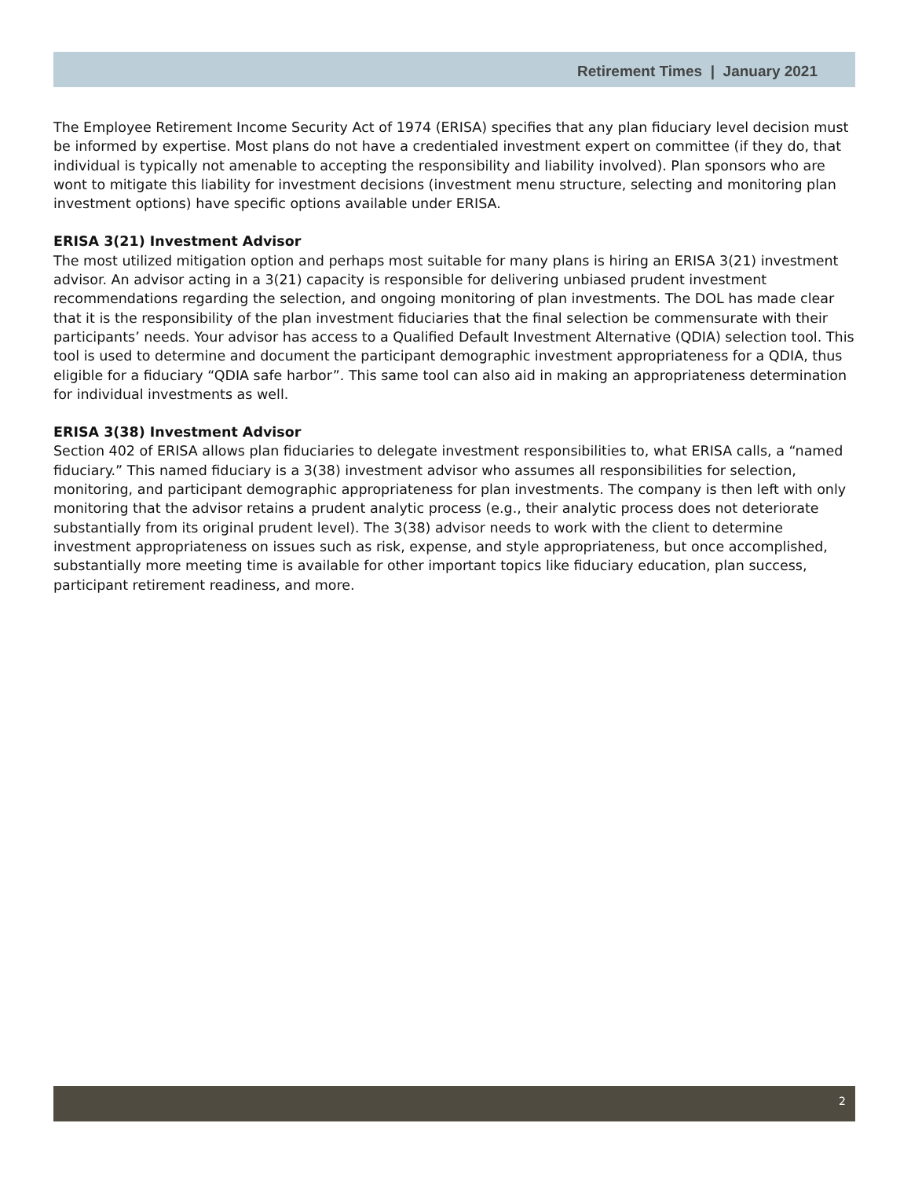Retirement Times | January 2021
The Employee Retirement Income Security Act of 1974 (ERISA) specifies that any plan fiduciary level decision must be informed by expertise. Most plans do not have a credentialed investment expert on committee (if they do, that individual is typically not amenable to accepting the responsibility and liability involved). Plan sponsors who are wont to mitigate this liability for investment decisions (investment menu structure, selecting and monitoring plan investment options) have specific options available under ERISA.
ERISA 3(21) Investment Advisor
The most utilized mitigation option and perhaps most suitable for many plans is hiring an ERISA 3(21) investment advisor. An advisor acting in a 3(21) capacity is responsible for delivering unbiased prudent investment recommendations regarding the selection, and ongoing monitoring of plan investments. The DOL has made clear that it is the responsibility of the plan investment fiduciaries that the final selection be commensurate with their participants’ needs. Your advisor has access to a Qualified Default Investment Alternative (QDIA) selection tool. This tool is used to determine and document the participant demographic investment appropriateness for a QDIA, thus eligible for a fiduciary “QDIA safe harbor”. This same tool can also aid in making an appropriateness determination for individual investments as well.
ERISA 3(38) Investment Advisor
Section 402 of ERISA allows plan fiduciaries to delegate investment responsibilities to, what ERISA calls, a “named fiduciary.” This named fiduciary is a 3(38) investment advisor who assumes all responsibilities for selection, monitoring, and participant demographic appropriateness for plan investments. The company is then left with only monitoring that the advisor retains a prudent analytic process (e.g., their analytic process does not deteriorate substantially from its original prudent level). The 3(38) advisor needs to work with the client to determine investment appropriateness on issues such as risk, expense, and style appropriateness, but once accomplished, substantially more meeting time is available for other important topics like fiduciary education, plan success, participant retirement readiness, and more.
2